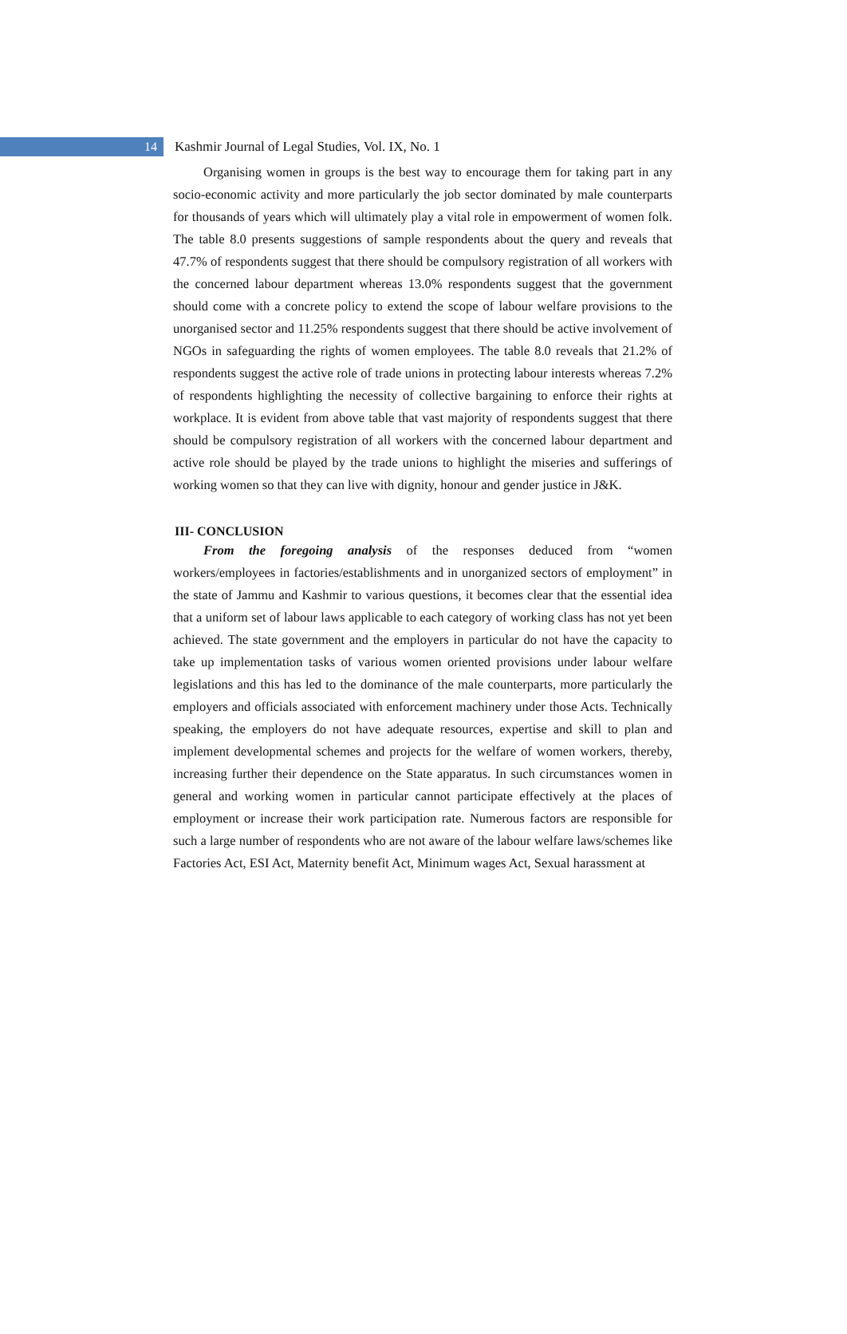14
Kashmir Journal of Legal Studies, Vol. IX, No. 1
Organising women in groups is the best way to encourage them for taking part in any socio-economic activity and more particularly the job sector dominated by male counterparts for thousands of years which will ultimately play a vital role in empowerment of women folk. The table 8.0 presents suggestions of sample respondents about the query and reveals that 47.7% of respondents suggest that there should be compulsory registration of all workers with the concerned labour department whereas 13.0% respondents suggest that the government should come with a concrete policy to extend the scope of labour welfare provisions to the unorganised sector and 11.25% respondents suggest that there should be active involvement of NGOs in safeguarding the rights of women employees. The table 8.0 reveals that 21.2% of respondents suggest the active role of trade unions in protecting labour interests whereas 7.2% of respondents highlighting the necessity of collective bargaining to enforce their rights at workplace. It is evident from above table that vast majority of respondents suggest that there should be compulsory registration of all workers with the concerned labour department and active role should be played by the trade unions to highlight the miseries and sufferings of working women so that they can live with dignity, honour and gender justice in J&K.
III- CONCLUSION
From the foregoing analysis of the responses deduced from “women workers/employees in factories/establishments and in unorganized sectors of employment” in the state of Jammu and Kashmir to various questions, it becomes clear that the essential idea that a uniform set of labour laws applicable to each category of working class has not yet been achieved. The state government and the employers in particular do not have the capacity to take up implementation tasks of various women oriented provisions under labour welfare legislations and this has led to the dominance of the male counterparts, more particularly the employers and officials associated with enforcement machinery under those Acts. Technically speaking, the employers do not have adequate resources, expertise and skill to plan and implement developmental schemes and projects for the welfare of women workers, thereby, increasing further their dependence on the State apparatus. In such circumstances women in general and working women in particular cannot participate effectively at the places of employment or increase their work participation rate. Numerous factors are responsible for such a large number of respondents who are not aware of the labour welfare laws/schemes like Factories Act, ESI Act, Maternity benefit Act, Minimum wages Act, Sexual harassment at